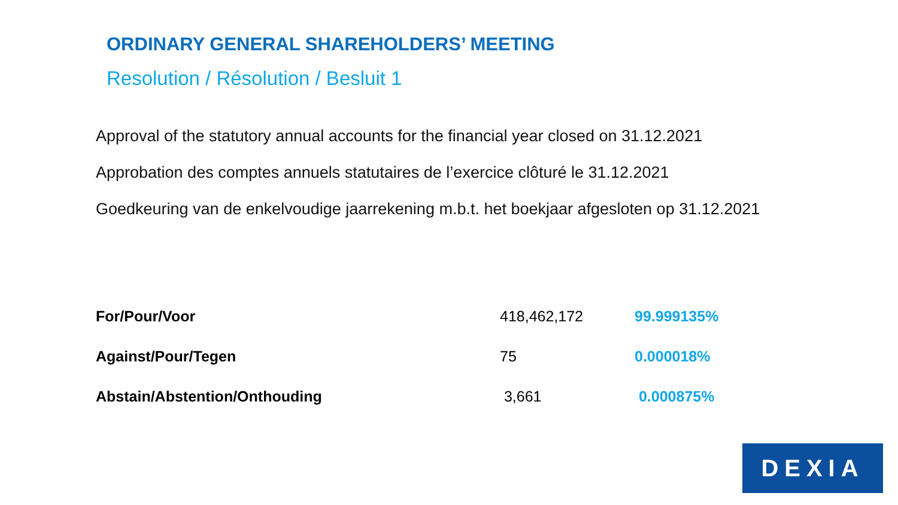ORDINARY GENERAL SHAREHOLDERS’ MEETING
Resolution / Résolution / Besluit 1
Approval of the statutory annual accounts for the financial year closed on 31.12.2021
Approbation des comptes annuels statutaires de l’exercice clôturé le 31.12.2021
Goedkeuring van de enkelvoudige jaarrekening m.b.t. het boekjaar afgesloten op 31.12.2021
| For/Pour/Voor | 418,462,172 | 99.999135% |
| Against/Pour/Tegen | 75 | 0.000018% |
| Abstain/Abstention/Onthouding | 3,661 | 0.000875% |
DEXIA